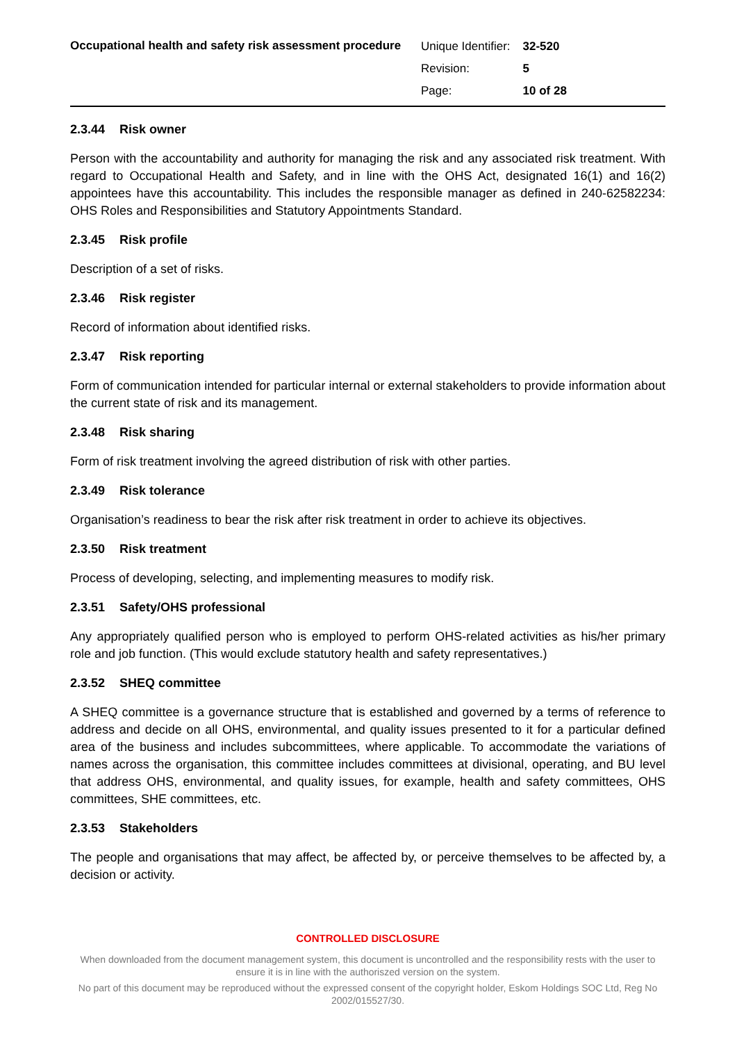Occupational health and safety risk assessment procedure
| Unique Identifier: | 32-520 |
| Revision: | 5 |
| Page: | 10 of 28 |
2.3.44 Risk owner
Person with the accountability and authority for managing the risk and any associated risk treatment. With regard to Occupational Health and Safety, and in line with the OHS Act, designated 16(1) and 16(2) appointees have this accountability. This includes the responsible manager as defined in 240-62582234: OHS Roles and Responsibilities and Statutory Appointments Standard.
2.3.45 Risk profile
Description of a set of risks.
2.3.46 Risk register
Record of information about identified risks.
2.3.47 Risk reporting
Form of communication intended for particular internal or external stakeholders to provide information about the current state of risk and its management.
2.3.48 Risk sharing
Form of risk treatment involving the agreed distribution of risk with other parties.
2.3.49 Risk tolerance
Organisation’s readiness to bear the risk after risk treatment in order to achieve its objectives.
2.3.50 Risk treatment
Process of developing, selecting, and implementing measures to modify risk.
2.3.51 Safety/OHS professional
Any appropriately qualified person who is employed to perform OHS-related activities as his/her primary role and job function. (This would exclude statutory health and safety representatives.)
2.3.52 SHEQ committee
A SHEQ committee is a governance structure that is established and governed by a terms of reference to address and decide on all OHS, environmental, and quality issues presented to it for a particular defined area of the business and includes subcommittees, where applicable. To accommodate the variations of names across the organisation, this committee includes committees at divisional, operating, and BU level that address OHS, environmental, and quality issues, for example, health and safety committees, OHS committees, SHE committees, etc.
2.3.53 Stakeholders
The people and organisations that may affect, be affected by, or perceive themselves to be affected by, a decision or activity.
CONTROLLED DISCLOSURE
When downloaded from the document management system, this document is uncontrolled and the responsibility rests with the user to ensure it is in line with the authoriszed version on the system.
No part of this document may be reproduced without the expressed consent of the copyright holder, Eskom Holdings SOC Ltd, Reg No 2002/015527/30.